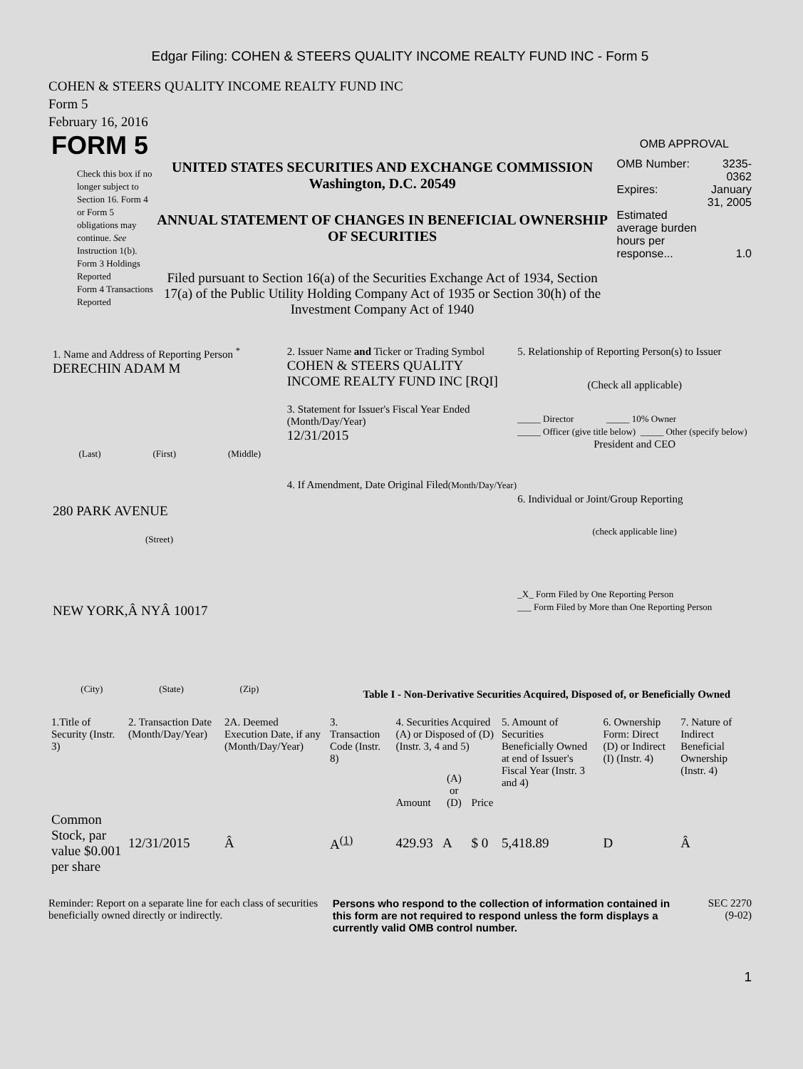Edgar Filing: COHEN & STEERS QUALITY INCOME REALTY FUND INC - Form 5
COHEN & STEERS QUALITY INCOME REALTY FUND INC
Form 5
February 16, 2016
FORM 5
Check this box if no longer subject to Section 16. Form 4 or Form 5 obligations may continue. See Instruction 1(b).
Form 3 Holdings Reported
Form 4 Transactions Reported
UNITED STATES SECURITIES AND EXCHANGE COMMISSION
Washington, D.C. 20549
ANNUAL STATEMENT OF CHANGES IN BENEFICIAL OWNERSHIP OF SECURITIES
Filed pursuant to Section 16(a) of the Securities Exchange Act of 1934, Section 17(a) of the Public Utility Holding Company Act of 1935 or Section 30(h) of the Investment Company Act of 1940
OMB APPROVAL
| OMB Number: | 3235-0362 |
| Expires: | January 31, 2005 |
| Estimated average burden hours per response... | 1.0 |
1. Name and Address of Reporting Person <sup>*</sup>
DERECHIN ADAM M
(Last) (First) (Middle)
280 PARK AVENUE
(Street)
NEW YORK,Â NYÂ 10017
(City) (State) (Zip)
2. Issuer Name and Ticker or Trading Symbol
COHEN & STEERS QUALITY INCOME REALTY FUND INC [RQI]
3. Statement for Issuer's Fiscal Year Ended (Month/Day/Year)
12/31/2015
4. If Amendment, Date Original Filed(Month/Day/Year)
5. Relationship of Reporting Person(s) to Issuer
(Check all applicable)
_____ Director _____ 10% Owner
_____ Officer (give title below) _____ Other (specify below)
President and CEO
6. Individual or Joint/Group Reporting
(check applicable line)
_X_ Form Filed by One Reporting Person
___ Form Filed by More than One Reporting Person
Table I - Non-Derivative Securities Acquired, Disposed of, or Beneficially Owned
| 1.Title of Security (Instr. 3) | 2. Transaction Date (Month/Day/Year) | 2A. Deemed Execution Date, if any (Month/Day/Year) | 3. Transaction Code (Instr. 8) | 4. Securities Acquired (A) or Disposed of (D) (Instr. 3, 4 and 5) | | | 5. Amount of Securities Beneficially Owned at end of Issuer's Fiscal Year (Instr. 3 and 4) | 6. Ownership Form: Direct (D) or Indirect (I) (Instr. 4) | 7. Nature of Indirect Beneficial Ownership (Instr. 4) |
| --- | --- | --- | --- | --- | --- | --- | --- | --- | --- |
| | | | | Amount | (A) or (D) | Price | | | |
| Common Stock, par value $0.001 per share | 12/31/2015 | Â | A<sup>(1)</sup> | 429.93 | A | $ 0 | 5,418.89 | D | Â |
Reminder: Report on a separate line for each class of securities beneficially owned directly or indirectly.
Persons who respond to the collection of information contained in this form are not required to respond unless the form displays a currently valid OMB control number.
SEC 2270
(9-02)
1